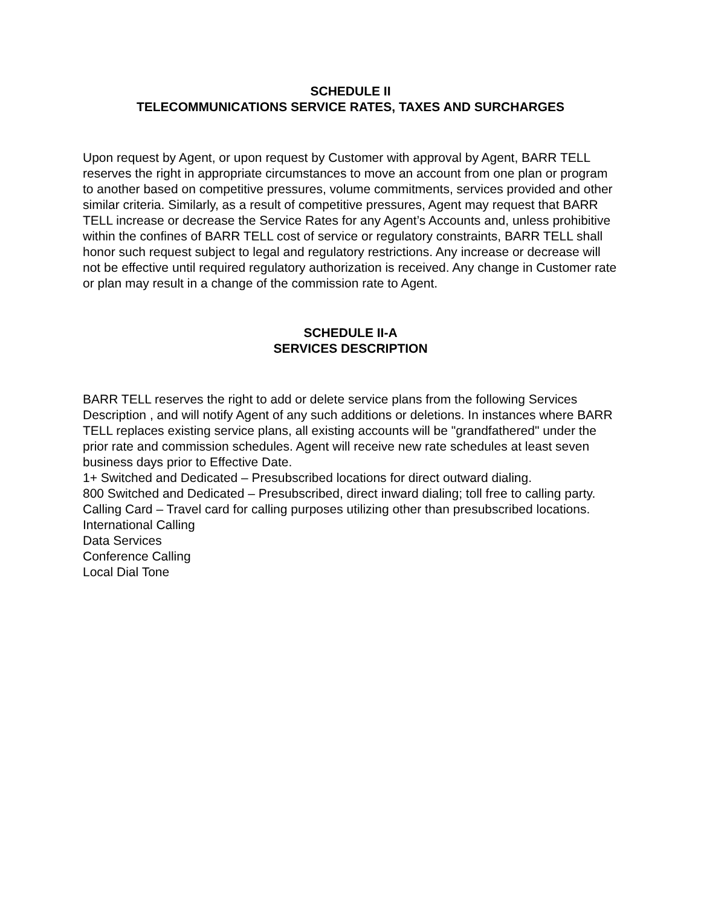SCHEDULE II
TELECOMMUNICATIONS SERVICE RATES, TAXES AND SURCHARGES
Upon request by Agent, or upon request by Customer with approval by Agent, BARR TELL reserves the right in appropriate circumstances to move an account from one plan or program to another based on competitive pressures, volume commitments, services provided and other similar criteria. Similarly, as a result of competitive pressures, Agent may request that BARR TELL increase or decrease the Service Rates for any Agent’s Accounts and, unless prohibitive within the confines of BARR TELL cost of service or regulatory constraints, BARR TELL shall honor such request subject to legal and regulatory restrictions. Any increase or decrease will not be effective until required regulatory authorization is received. Any change in Customer rate or plan may result in a change of the commission rate to Agent.
SCHEDULE II-A
SERVICES DESCRIPTION
BARR TELL reserves the right to add or delete service plans from the following Services Description , and will notify Agent of any such additions or deletions. In instances where BARR TELL replaces existing service plans, all existing accounts will be "grandfathered" under the prior rate and commission schedules. Agent will receive new rate schedules at least seven business days prior to Effective Date.
1+ Switched and Dedicated – Presubscribed locations for direct outward dialing.
800 Switched and Dedicated – Presubscribed, direct inward dialing; toll free to calling party. Calling Card – Travel card for calling purposes utilizing other than presubscribed locations. International Calling
Data Services
Conference Calling
Local Dial Tone